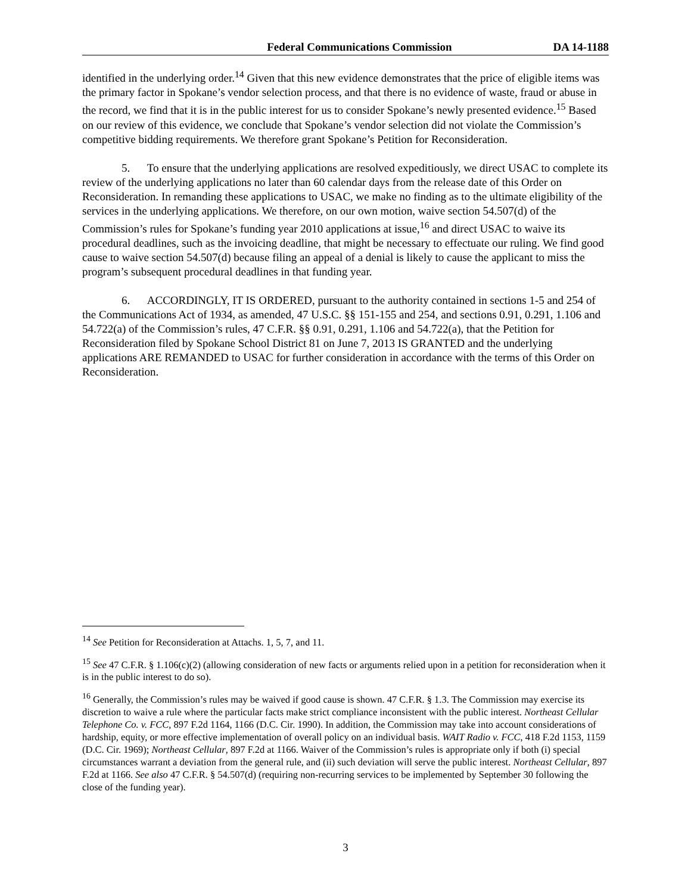Federal Communications Commission DA 14-1188
identified in the underlying order.<sup>14</sup> Given that this new evidence demonstrates that the price of eligible items was the primary factor in Spokane’s vendor selection process, and that there is no evidence of waste, fraud or abuse in the record, we find that it is in the public interest for us to consider Spokane’s newly presented evidence.<sup>15</sup> Based on our review of this evidence, we conclude that Spokane’s vendor selection did not violate the Commission’s competitive bidding requirements. We therefore grant Spokane’s Petition for Reconsideration.
5. To ensure that the underlying applications are resolved expeditiously, we direct USAC to complete its review of the underlying applications no later than 60 calendar days from the release date of this Order on Reconsideration. In remanding these applications to USAC, we make no finding as to the ultimate eligibility of the services in the underlying applications. We therefore, on our own motion, waive section 54.507(d) of the Commission’s rules for Spokane’s funding year 2010 applications at issue,<sup>16</sup> and direct USAC to waive its procedural deadlines, such as the invoicing deadline, that might be necessary to effectuate our ruling. We find good cause to waive section 54.507(d) because filing an appeal of a denial is likely to cause the applicant to miss the program’s subsequent procedural deadlines in that funding year.
6. ACCORDINGLY, IT IS ORDERED, pursuant to the authority contained in sections 1-5 and 254 of the Communications Act of 1934, as amended, 47 U.S.C. §§ 151-155 and 254, and sections 0.91, 0.291, 1.106 and 54.722(a) of the Commission’s rules, 47 C.F.R. §§ 0.91, 0.291, 1.106 and 54.722(a), that the Petition for Reconsideration filed by Spokane School District 81 on June 7, 2013 IS GRANTED and the underlying applications ARE REMANDED to USAC for further consideration in accordance with the terms of this Order on Reconsideration.
<sup>14</sup> See Petition for Reconsideration at Attachs. 1, 5, 7, and 11.
<sup>15</sup> See 47 C.F.R. § 1.106(c)(2) (allowing consideration of new facts or arguments relied upon in a petition for reconsideration when it is in the public interest to do so).
<sup>16</sup> Generally, the Commission’s rules may be waived if good cause is shown. 47 C.F.R. § 1.3. The Commission may exercise its discretion to waive a rule where the particular facts make strict compliance inconsistent with the public interest. Northeast Cellular Telephone Co. v. FCC, 897 F.2d 1164, 1166 (D.C. Cir. 1990). In addition, the Commission may take into account considerations of hardship, equity, or more effective implementation of overall policy on an individual basis. WAIT Radio v. FCC, 418 F.2d 1153, 1159 (D.C. Cir. 1969); Northeast Cellular, 897 F.2d at 1166. Waiver of the Commission’s rules is appropriate only if both (i) special circumstances warrant a deviation from the general rule, and (ii) such deviation will serve the public interest. Northeast Cellular, 897 F.2d at 1166. See also 47 C.F.R. § 54.507(d) (requiring non-recurring services to be implemented by September 30 following the close of the funding year).
3